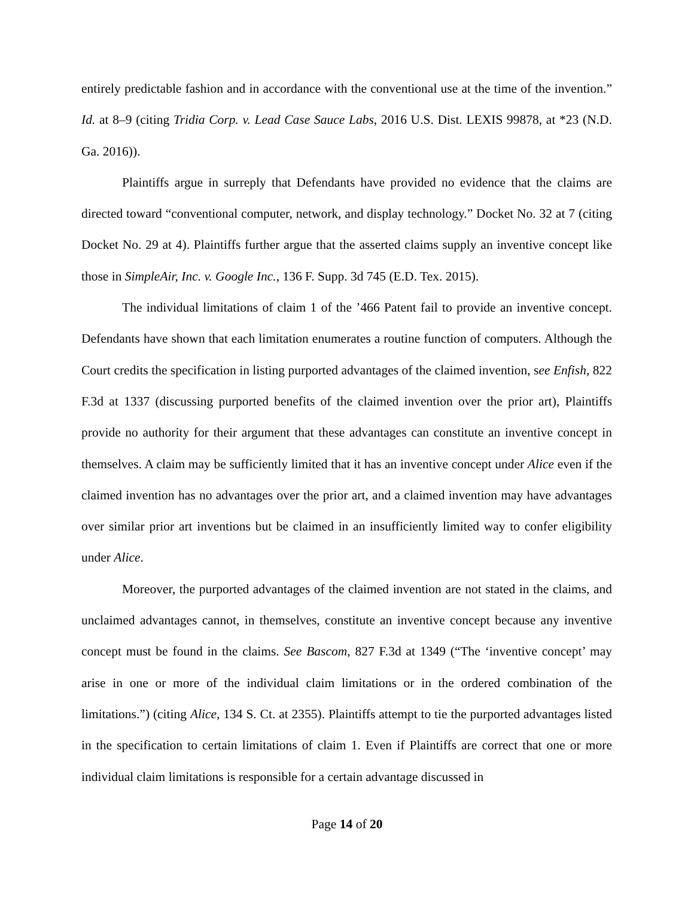entirely predictable fashion and in accordance with the conventional use at the time of the invention.” Id. at 8–9 (citing Tridia Corp. v. Lead Case Sauce Labs, 2016 U.S. Dist. LEXIS 99878, at *23 (N.D. Ga. 2016)).
Plaintiffs argue in surreply that Defendants have provided no evidence that the claims are directed toward “conventional computer, network, and display technology.” Docket No. 32 at 7 (citing Docket No. 29 at 4). Plaintiffs further argue that the asserted claims supply an inventive concept like those in SimpleAir, Inc. v. Google Inc., 136 F. Supp. 3d 745 (E.D. Tex. 2015).
The individual limitations of claim 1 of the ’466 Patent fail to provide an inventive concept. Defendants have shown that each limitation enumerates a routine function of computers. Although the Court credits the specification in listing purported advantages of the claimed invention, see Enfish, 822 F.3d at 1337 (discussing purported benefits of the claimed invention over the prior art), Plaintiffs provide no authority for their argument that these advantages can constitute an inventive concept in themselves. A claim may be sufficiently limited that it has an inventive concept under Alice even if the claimed invention has no advantages over the prior art, and a claimed invention may have advantages over similar prior art inventions but be claimed in an insufficiently limited way to confer eligibility under Alice.
Moreover, the purported advantages of the claimed invention are not stated in the claims, and unclaimed advantages cannot, in themselves, constitute an inventive concept because any inventive concept must be found in the claims. See Bascom, 827 F.3d at 1349 (“The ‘inventive concept’ may arise in one or more of the individual claim limitations or in the ordered combination of the limitations.”) (citing Alice, 134 S. Ct. at 2355). Plaintiffs attempt to tie the purported advantages listed in the specification to certain limitations of claim 1. Even if Plaintiffs are correct that one or more individual claim limitations is responsible for a certain advantage discussed in
Page 14 of 20